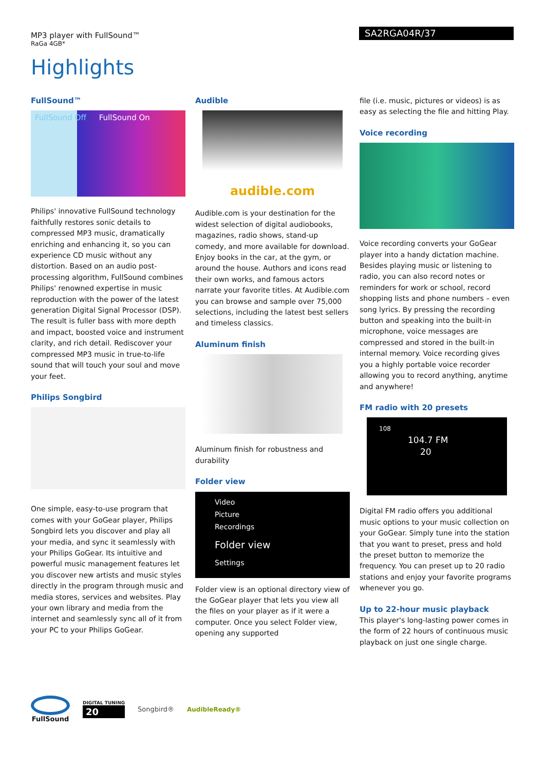MP3 player with FullSound™
RaGa 4GB*
SA2RGA04R/37
Highlights
FullSound™
FullSound Off FullSound On
Philips' innovative FullSound technology faithfully restores sonic details to compressed MP3 music, dramatically enriching and enhancing it, so you can experience CD music without any distortion. Based on an audio post-processing algorithm, FullSound combines Philips' renowned expertise in music reproduction with the power of the latest generation Digital Signal Processor (DSP). The result is fuller bass with more depth and impact, boosted voice and instrument clarity, and rich detail. Rediscover your compressed MP3 music in true-to-life sound that will touch your soul and move your feet.
Philips Songbird
One simple, easy-to-use program that comes with your GoGear player, Philips Songbird lets you discover and play all your media, and sync it seamlessly with your Philips GoGear. Its intuitive and powerful music management features let you discover new artists and music styles directly in the program through music and media stores, services and websites. Play your own library and media from the internet and seamlessly sync all of it from your PC to your Philips GoGear.
Audible
audible.com
Audible.com is your destination for the widest selection of digital audiobooks, magazines, radio shows, stand-up comedy, and more available for download. Enjoy books in the car, at the gym, or around the house. Authors and icons read their own works, and famous actors narrate your favorite titles. At Audible.com you can browse and sample over 75,000 selections, including the latest best sellers and timeless classics.
Aluminum finish
Aluminum finish for robustness and durability
Folder view
Video
Picture
Recordings
Folder view
Settings
Folder view is an optional directory view of the GoGear player that lets you view all the files on your player as if it were a computer. Once you select Folder view, opening any supported
file (i.e. music, pictures or videos) is as easy as selecting the file and hitting Play.
Voice recording
Voice recording converts your GoGear player into a handy dictation machine. Besides playing music or listening to radio, you can also record notes or reminders for work or school, record shopping lists and phone numbers – even song lyrics. By pressing the recording button and speaking into the built-in microphone, voice messages are compressed and stored in the built-in internal memory. Voice recording gives you a highly portable voice recorder allowing you to record anything, anytime and anywhere!
FM radio with 20 presets
108
104.7 FM
20
Digital FM radio offers you additional music options to your music collection on your GoGear. Simply tune into the station that you want to preset, press and hold the preset button to memorize the frequency. You can preset up to 20 radio stations and enjoy your favorite programs whenever you go.
Up to 22-hour music playback
This player's long-lasting power comes in the form of 22 hours of continuous music playback on just one single charge.
FullSound
DIGITAL TUNING
20
Songbird® AudibleReady®